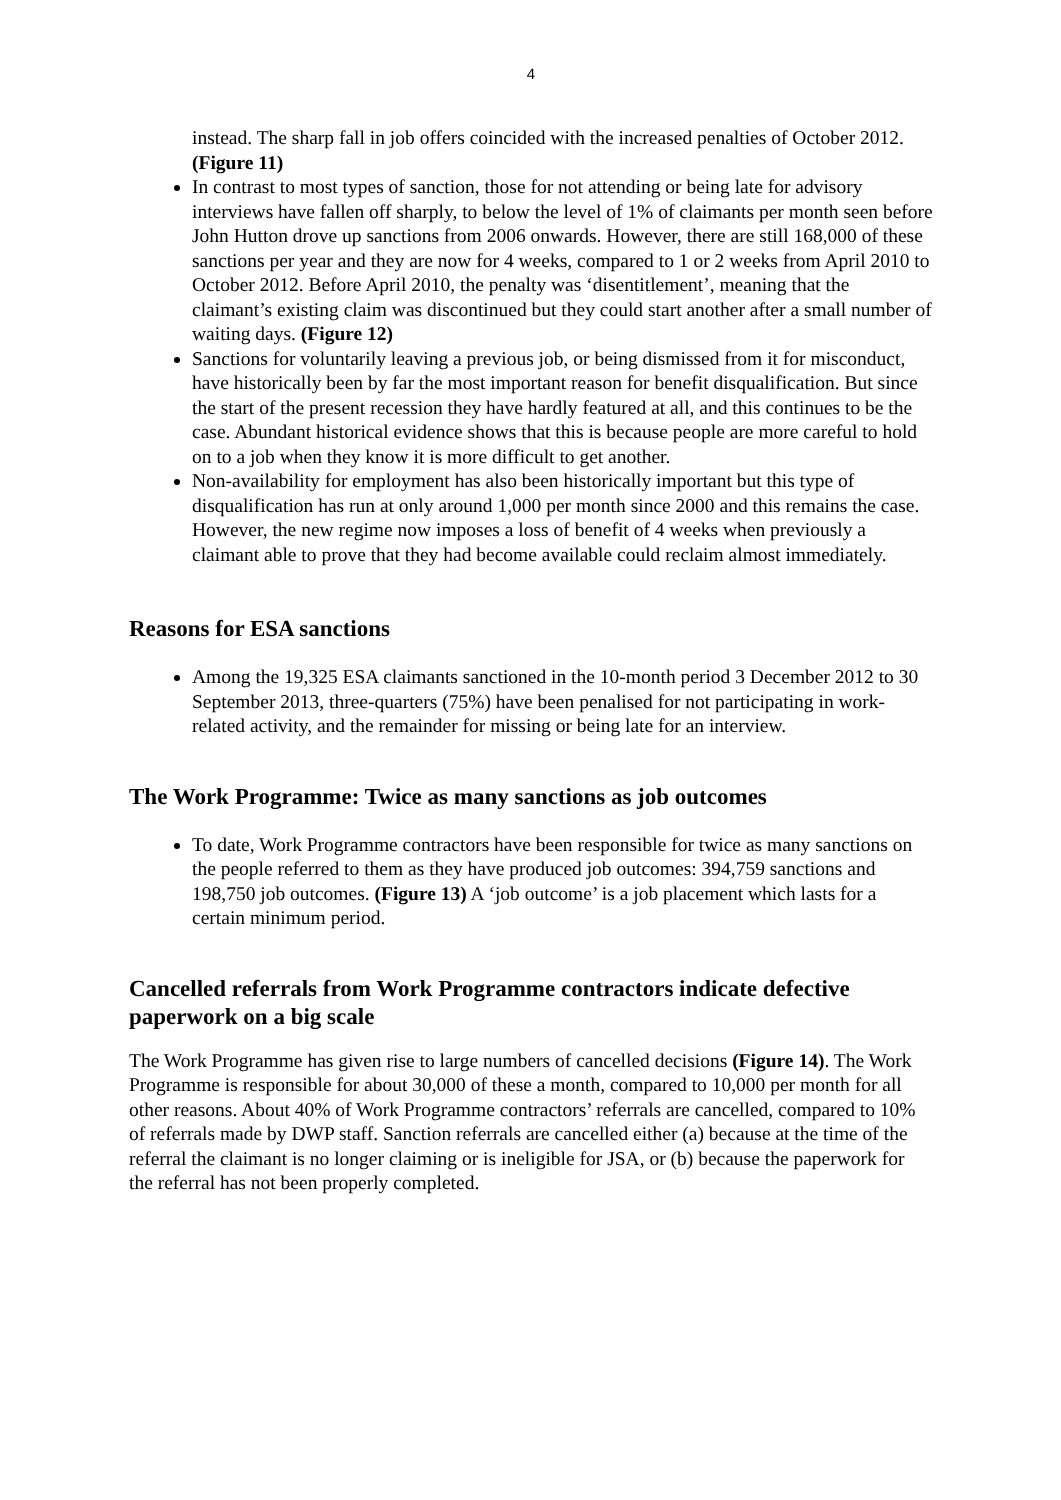4
instead. The sharp fall in job offers coincided with the increased penalties of October 2012. (Figure 11)
In contrast to most types of sanction, those for not attending or being late for advisory interviews have fallen off sharply, to below the level of 1% of claimants per month seen before John Hutton drove up sanctions from 2006 onwards. However, there are still 168,000 of these sanctions per year and they are now for 4 weeks, compared to 1 or 2 weeks from April 2010 to October 2012. Before April 2010, the penalty was ‘disentitlement’, meaning that the claimant’s existing claim was discontinued but they could start another after a small number of waiting days. (Figure 12)
Sanctions for voluntarily leaving a previous job, or being dismissed from it for misconduct, have historically been by far the most important reason for benefit disqualification. But since the start of the present recession they have hardly featured at all, and this continues to be the case. Abundant historical evidence shows that this is because people are more careful to hold on to a job when they know it is more difficult to get another.
Non-availability for employment has also been historically important but this type of disqualification has run at only around 1,000 per month since 2000 and this remains the case. However, the new regime now imposes a loss of benefit of 4 weeks when previously a claimant able to prove that they had become available could reclaim almost immediately.
Reasons for ESA sanctions
Among the 19,325 ESA claimants sanctioned in the 10-month period 3 December 2012 to 30 September 2013, three-quarters (75%) have been penalised for not participating in work-related activity, and the remainder for missing or being late for an interview.
The Work Programme: Twice as many sanctions as job outcomes
To date, Work Programme contractors have been responsible for twice as many sanctions on the people referred to them as they have produced job outcomes: 394,759 sanctions and 198,750 job outcomes. (Figure 13) A ‘job outcome’ is a job placement which lasts for a certain minimum period.
Cancelled referrals from Work Programme contractors indicate defective paperwork on a big scale
The Work Programme has given rise to large numbers of cancelled decisions (Figure 14). The Work Programme is responsible for about 30,000 of these a month, compared to 10,000 per month for all other reasons. About 40% of Work Programme contractors’ referrals are cancelled, compared to 10% of referrals made by DWP staff. Sanction referrals are cancelled either (a) because at the time of the referral the claimant is no longer claiming or is ineligible for JSA, or (b) because the paperwork for the referral has not been properly completed.